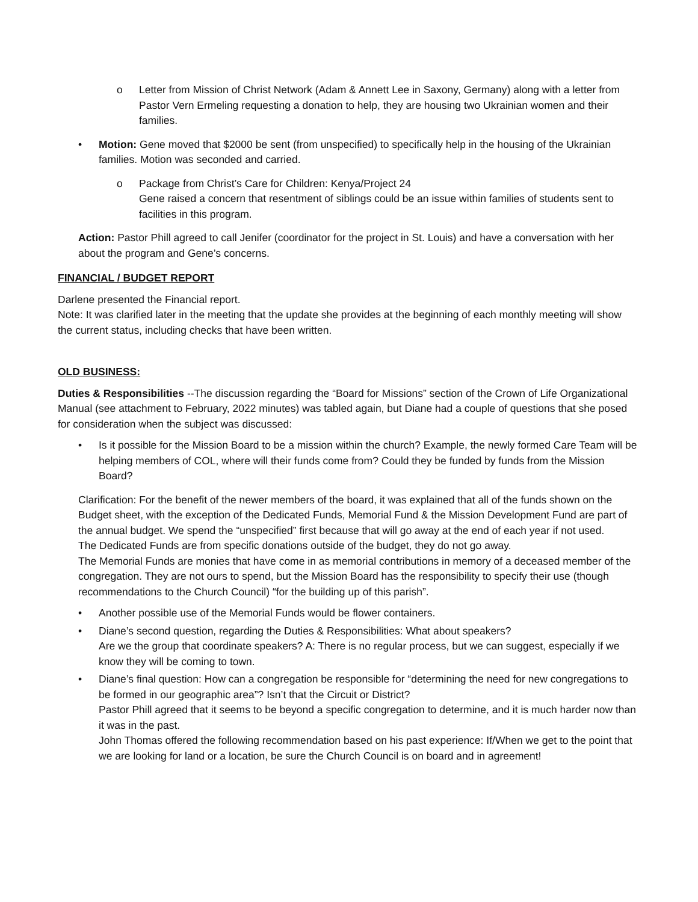o Letter from Mission of Christ Network (Adam & Annett Lee in Saxony, Germany) along with a letter from Pastor Vern Ermeling requesting a donation to help, they are housing two Ukrainian women and their families.
• Motion: Gene moved that $2000 be sent (from unspecified) to specifically help in the housing of the Ukrainian families. Motion was seconded and carried.
o Package from Christ’s Care for Children: Kenya/Project 24
Gene raised a concern that resentment of siblings could be an issue within families of students sent to facilities in this program.
Action: Pastor Phill agreed to call Jenifer (coordinator for the project in St. Louis) and have a conversation with her about the program and Gene’s concerns.
FINANCIAL / BUDGET REPORT
Darlene presented the Financial report.
Note: It was clarified later in the meeting that the update she provides at the beginning of each monthly meeting will show the current status, including checks that have been written.
OLD BUSINESS:
Duties & Responsibilities --The discussion regarding the “Board for Missions” section of the Crown of Life Organizational Manual (see attachment to February, 2022 minutes) was tabled again, but Diane had a couple of questions that she posed for consideration when the subject was discussed:
• Is it possible for the Mission Board to be a mission within the church? Example, the newly formed Care Team will be helping members of COL, where will their funds come from? Could they be funded by funds from the Mission Board?
Clarification: For the benefit of the newer members of the board, it was explained that all of the funds shown on the Budget sheet, with the exception of the Dedicated Funds, Memorial Fund & the Mission Development Fund are part of the annual budget. We spend the “unspecified” first because that will go away at the end of each year if not used.
The Dedicated Funds are from specific donations outside of the budget, they do not go away.
The Memorial Funds are monies that have come in as memorial contributions in memory of a deceased member of the congregation. They are not ours to spend, but the Mission Board has the responsibility to specify their use (though recommendations to the Church Council) “for the building up of this parish”.
• Another possible use of the Memorial Funds would be flower containers.
• Diane’s second question, regarding the Duties & Responsibilities: What about speakers?
Are we the group that coordinate speakers? A: There is no regular process, but we can suggest, especially if we know they will be coming to town.
• Diane’s final question: How can a congregation be responsible for “determining the need for new congregations to be formed in our geographic area”? Isn’t that the Circuit or District?
Pastor Phill agreed that it seems to be beyond a specific congregation to determine, and it is much harder now than it was in the past.
John Thomas offered the following recommendation based on his past experience: If/When we get to the point that we are looking for land or a location, be sure the Church Council is on board and in agreement!